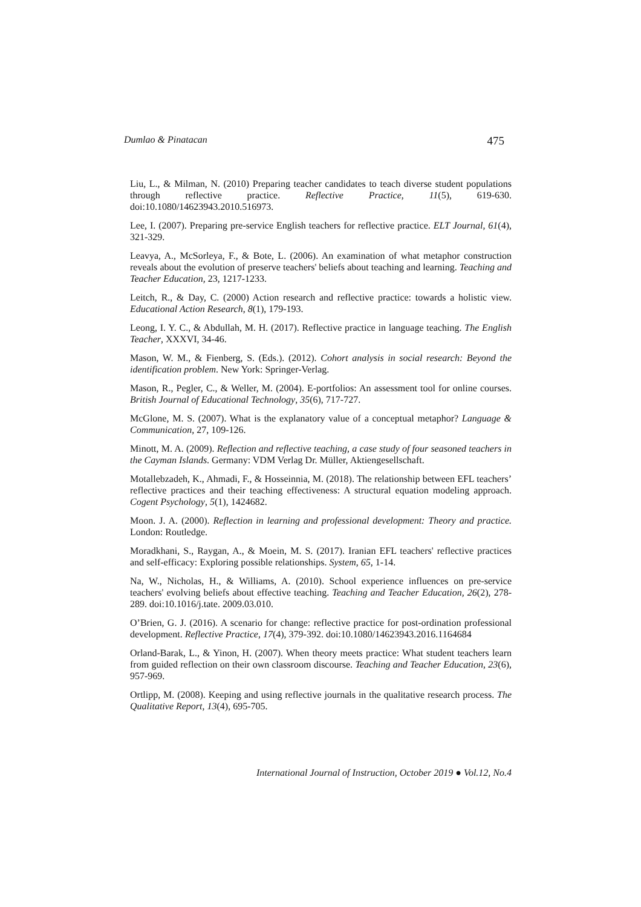Dumlao & Pinatacan 475
Liu, L., & Milman, N. (2010) Preparing teacher candidates to teach diverse student populations through reflective practice. Reflective Practice, 11(5), 619-630. doi:10.1080/14623943.2010.516973.
Lee, I. (2007). Preparing pre-service English teachers for reflective practice. ELT Journal, 61(4), 321-329.
Leavya, A., McSorleya, F., & Bote, L. (2006). An examination of what metaphor construction reveals about the evolution of preserve teachers' beliefs about teaching and learning. Teaching and Teacher Education, 23, 1217-1233.
Leitch, R., & Day, C. (2000) Action research and reflective practice: towards a holistic view. Educational Action Research, 8(1), 179-193.
Leong, I. Y. C., & Abdullah, M. H. (2017). Reflective practice in language teaching. The English Teacher, XXXVI, 34-46.
Mason, W. M., & Fienberg, S. (Eds.). (2012). Cohort analysis in social research: Beyond the identification problem. New York: Springer-Verlag.
Mason, R., Pegler, C., & Weller, M. (2004). E-portfolios: An assessment tool for online courses. British Journal of Educational Technology, 35(6), 717-727.
McGlone, M. S. (2007). What is the explanatory value of a conceptual metaphor? Language & Communication, 27, 109-126.
Minott, M. A. (2009). Reflection and reflective teaching, a case study of four seasoned teachers in the Cayman Islands. Germany: VDM Verlag Dr. Müller, Aktiengesellschaft.
Motallebzadeh, K., Ahmadi, F., & Hosseinnia, M. (2018). The relationship between EFL teachers’ reflective practices and their teaching effectiveness: A structural equation modeling approach. Cogent Psychology, 5(1), 1424682.
Moon. J. A. (2000). Reflection in learning and professional development: Theory and practice. London: Routledge.
Moradkhani, S., Raygan, A., & Moein, M. S. (2017). Iranian EFL teachers' reflective practices and self-efficacy: Exploring possible relationships. System, 65, 1-14.
Na, W., Nicholas, H., & Williams, A. (2010). School experience influences on pre-service teachers' evolving beliefs about effective teaching. Teaching and Teacher Education, 26(2), 278-289. doi:10.1016/j.tate. 2009.03.010.
O’Brien, G. J. (2016). A scenario for change: reflective practice for post-ordination professional development. Reflective Practice, 17(4), 379-392. doi:10.1080/14623943.2016.1164684
Orland-Barak, L., & Yinon, H. (2007). When theory meets practice: What student teachers learn from guided reflection on their own classroom discourse. Teaching and Teacher Education, 23(6), 957-969.
Ortlipp, M. (2008). Keeping and using reflective journals in the qualitative research process. The Qualitative Report, 13(4), 695-705.
International Journal of Instruction, October 2019 ● Vol.12, No.4